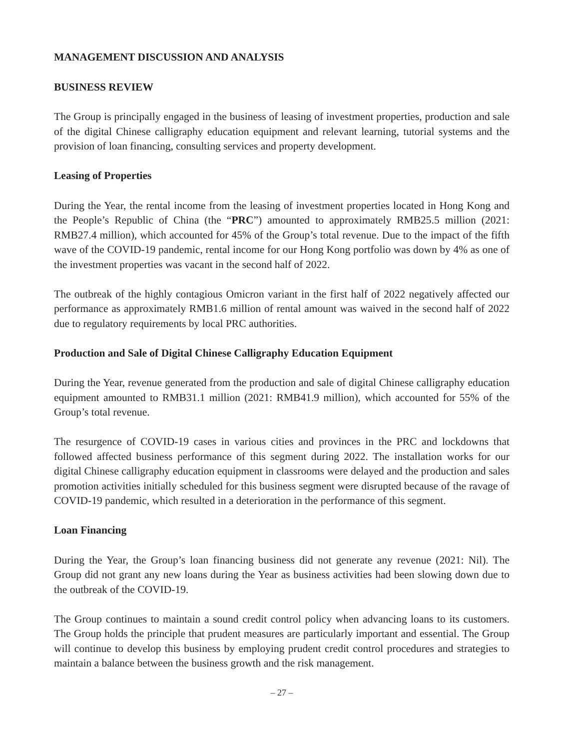MANAGEMENT DISCUSSION AND ANALYSIS
BUSINESS REVIEW
The Group is principally engaged in the business of leasing of investment properties, production and sale of the digital Chinese calligraphy education equipment and relevant learning, tutorial systems and the provision of loan financing, consulting services and property development.
Leasing of Properties
During the Year, the rental income from the leasing of investment properties located in Hong Kong and the People’s Republic of China (the “PRC”) amounted to approximately RMB25.5 million (2021: RMB27.4 million), which accounted for 45% of the Group’s total revenue. Due to the impact of the fifth wave of the COVID-19 pandemic, rental income for our Hong Kong portfolio was down by 4% as one of the investment properties was vacant in the second half of 2022.
The outbreak of the highly contagious Omicron variant in the first half of 2022 negatively affected our performance as approximately RMB1.6 million of rental amount was waived in the second half of 2022 due to regulatory requirements by local PRC authorities.
Production and Sale of Digital Chinese Calligraphy Education Equipment
During the Year, revenue generated from the production and sale of digital Chinese calligraphy education equipment amounted to RMB31.1 million (2021: RMB41.9 million), which accounted for 55% of the Group’s total revenue.
The resurgence of COVID-19 cases in various cities and provinces in the PRC and lockdowns that followed affected business performance of this segment during 2022. The installation works for our digital Chinese calligraphy education equipment in classrooms were delayed and the production and sales promotion activities initially scheduled for this business segment were disrupted because of the ravage of COVID-19 pandemic, which resulted in a deterioration in the performance of this segment.
Loan Financing
During the Year, the Group’s loan financing business did not generate any revenue (2021: Nil). The Group did not grant any new loans during the Year as business activities had been slowing down due to the outbreak of the COVID-19.
The Group continues to maintain a sound credit control policy when advancing loans to its customers. The Group holds the principle that prudent measures are particularly important and essential. The Group will continue to develop this business by employing prudent credit control procedures and strategies to maintain a balance between the business growth and the risk management.
– 27 –